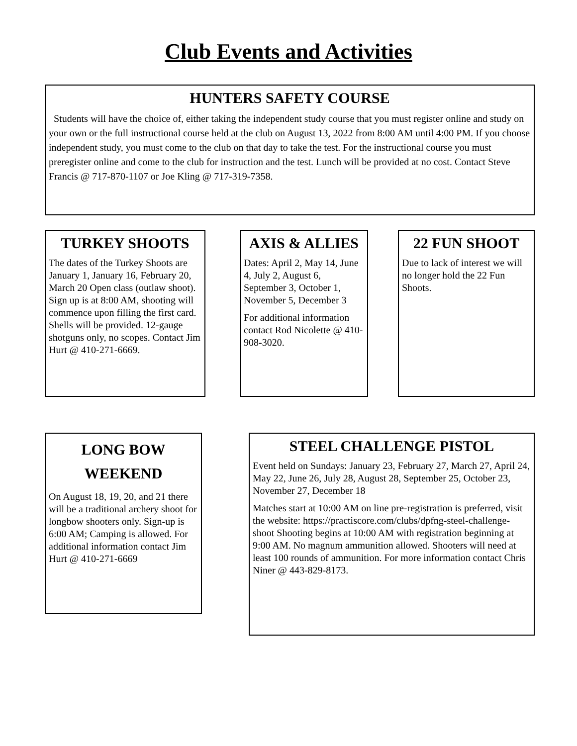Club Events and Activities
HUNTERS SAFETY COURSE
Students will have the choice of, either taking the independent study course that you must register online and study on your own or the full instructional course held at the club on August 13, 2022 from 8:00 AM until 4:00 PM. If you choose independent study, you must come to the club on that day to take the test. For the instructional course you must preregister online and come to the club for instruction and the test. Lunch will be provided at no cost. Contact Steve Francis @ 717-870-1107 or Joe Kling @ 717-319-7358.
TURKEY SHOOTS
The dates of the Turkey Shoots are January 1, January 16, February 20, March 20 Open class (outlaw shoot). Sign up is at 8:00 AM, shooting will commence upon filling the first card. Shells will be provided. 12-gauge shotguns only, no scopes. Contact Jim Hurt @ 410-271-6669.
AXIS & ALLIES
Dates: April 2, May 14, June 4, July 2, August 6, September 3, October 1, November 5, December 3
For additional information contact Rod Nicolette @ 410-908-3020.
22 FUN SHOOT
Due to lack of interest we will no longer hold the 22 Fun Shoots.
LONG BOW
WEEKEND
On August 18, 19, 20, and 21 there will be a traditional archery shoot for longbow shooters only. Sign-up is 6:00 AM; Camping is allowed. For additional information contact Jim Hurt @ 410-271-6669
STEEL CHALLENGE PISTOL
Event held on Sundays: January 23, February 27, March 27, April 24, May 22, June 26, July 28, August 28, September 25, October 23, November 27, December 18
Matches start at 10:00 AM on line pre-registration is preferred, visit the website: https://practiscore.com/clubs/dpfng-steel-challenge-shoot Shooting begins at 10:00 AM with registration beginning at 9:00 AM. No magnum ammunition allowed. Shooters will need at least 100 rounds of ammunition. For more information contact Chris Niner @ 443-829-8173.